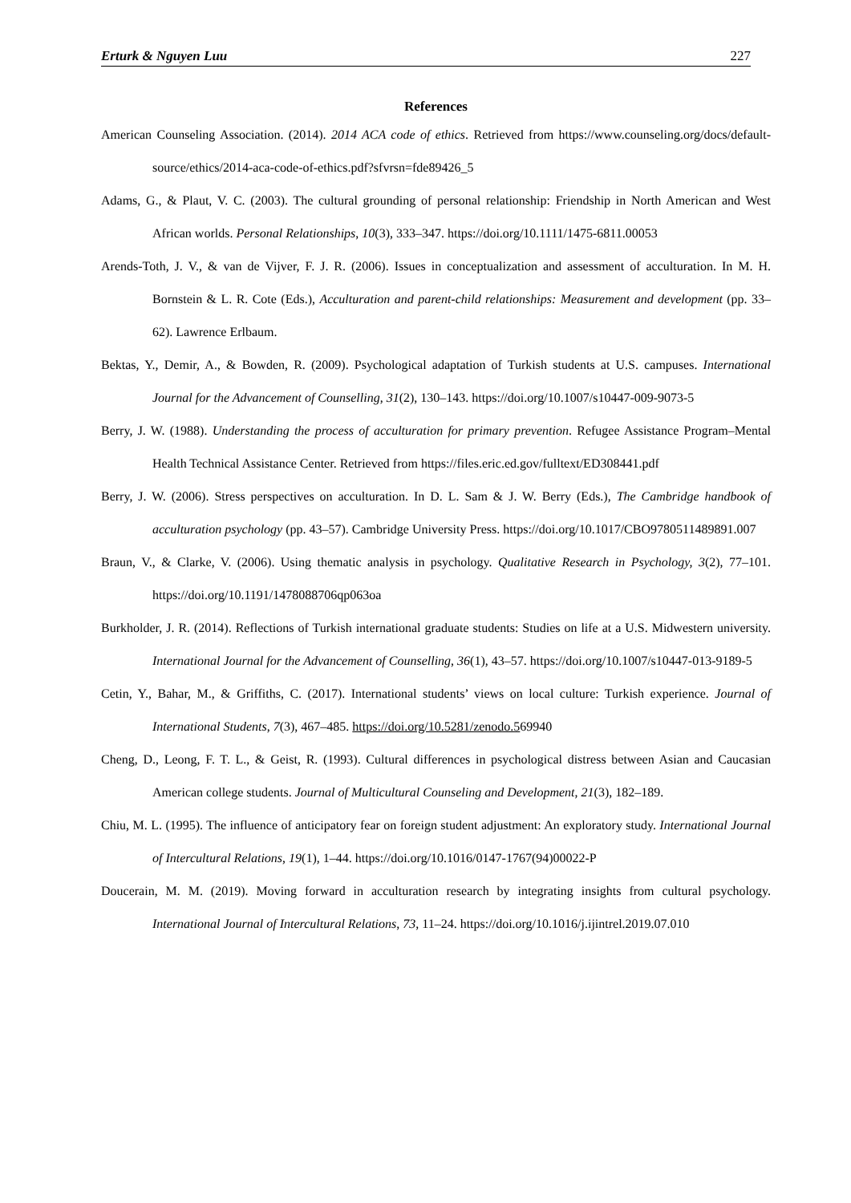Erturk & Nguyen Luu 227
References
American Counseling Association. (2014). 2014 ACA code of ethics. Retrieved from https://www.counseling.org/docs/default-source/ethics/2014-aca-code-of-ethics.pdf?sfvrsn=fde89426_5
Adams, G., & Plaut, V. C. (2003). The cultural grounding of personal relationship: Friendship in North American and West African worlds. Personal Relationships, 10(3), 333–347. https://doi.org/10.1111/1475-6811.00053
Arends-Toth, J. V., & van de Vijver, F. J. R. (2006). Issues in conceptualization and assessment of acculturation. In M. H. Bornstein & L. R. Cote (Eds.), Acculturation and parent-child relationships: Measurement and development (pp. 33–62). Lawrence Erlbaum.
Bektas, Y., Demir, A., & Bowden, R. (2009). Psychological adaptation of Turkish students at U.S. campuses. International Journal for the Advancement of Counselling, 31(2), 130–143. https://doi.org/10.1007/s10447-009-9073-5
Berry, J. W. (1988). Understanding the process of acculturation for primary prevention. Refugee Assistance Program–Mental Health Technical Assistance Center. Retrieved from https://files.eric.ed.gov/fulltext/ED308441.pdf
Berry, J. W. (2006). Stress perspectives on acculturation. In D. L. Sam & J. W. Berry (Eds.), The Cambridge handbook of acculturation psychology (pp. 43–57). Cambridge University Press. https://doi.org/10.1017/CBO9780511489891.007
Braun, V., & Clarke, V. (2006). Using thematic analysis in psychology. Qualitative Research in Psychology, 3(2), 77–101. https://doi.org/10.1191/1478088706qp063oa
Burkholder, J. R. (2014). Reflections of Turkish international graduate students: Studies on life at a U.S. Midwestern university. International Journal for the Advancement of Counselling, 36(1), 43–57. https://doi.org/10.1007/s10447-013-9189-5
Cetin, Y., Bahar, M., & Griffiths, C. (2017). International students’ views on local culture: Turkish experience. Journal of International Students, 7(3), 467–485. https://doi.org/10.5281/zenodo.569940
Cheng, D., Leong, F. T. L., & Geist, R. (1993). Cultural differences in psychological distress between Asian and Caucasian American college students. Journal of Multicultural Counseling and Development, 21(3), 182–189.
Chiu, M. L. (1995). The influence of anticipatory fear on foreign student adjustment: An exploratory study. International Journal of Intercultural Relations, 19(1), 1–44. https://doi.org/10.1016/0147-1767(94)00022-P
Doucerain, M. M. (2019). Moving forward in acculturation research by integrating insights from cultural psychology. International Journal of Intercultural Relations, 73, 11–24. https://doi.org/10.1016/j.ijintrel.2019.07.010